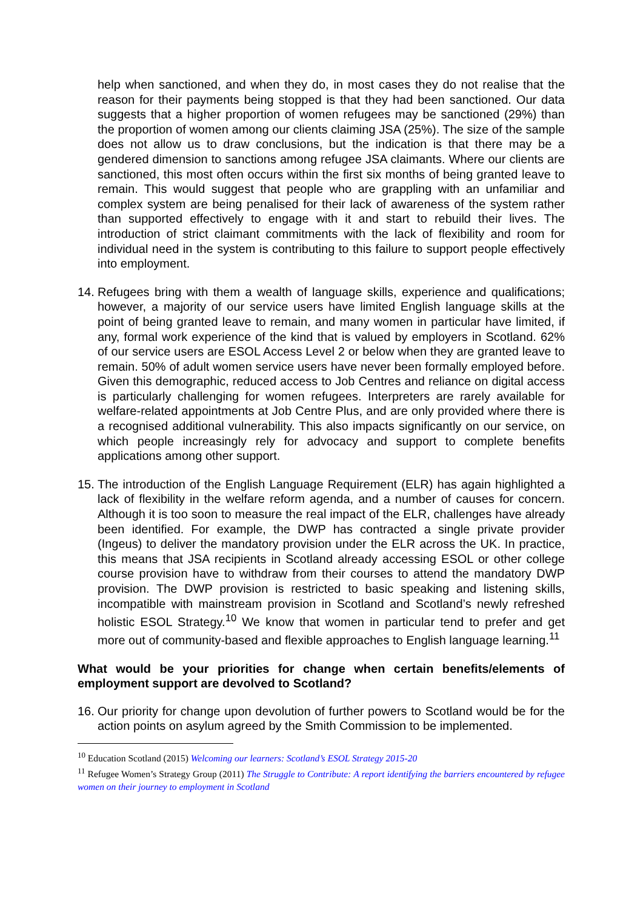help when sanctioned, and when they do, in most cases they do not realise that the reason for their payments being stopped is that they had been sanctioned. Our data suggests that a higher proportion of women refugees may be sanctioned (29%) than the proportion of women among our clients claiming JSA (25%). The size of the sample does not allow us to draw conclusions, but the indication is that there may be a gendered dimension to sanctions among refugee JSA claimants. Where our clients are sanctioned, this most often occurs within the first six months of being granted leave to remain. This would suggest that people who are grappling with an unfamiliar and complex system are being penalised for their lack of awareness of the system rather than supported effectively to engage with it and start to rebuild their lives. The introduction of strict claimant commitments with the lack of flexibility and room for individual need in the system is contributing to this failure to support people effectively into employment.
14.
Refugees bring with them a wealth of language skills, experience and qualifications; however, a majority of our service users have limited English language skills at the point of being granted leave to remain, and many women in particular have limited, if any, formal work experience of the kind that is valued by employers in Scotland. 62% of our service users are ESOL Access Level 2 or below when they are granted leave to remain. 50% of adult women service users have never been formally employed before. Given this demographic, reduced access to Job Centres and reliance on digital access is particularly challenging for women refugees. Interpreters are rarely available for welfare-related appointments at Job Centre Plus, and are only provided where there is a recognised additional vulnerability. This also impacts significantly on our service, on which people increasingly rely for advocacy and support to complete benefits applications among other support.
15.
The introduction of the English Language Requirement (ELR) has again highlighted a lack of flexibility in the welfare reform agenda, and a number of causes for concern. Although it is too soon to measure the real impact of the ELR, challenges have already been identified. For example, the DWP has contracted a single private provider (Ingeus) to deliver the mandatory provision under the ELR across the UK. In practice, this means that JSA recipients in Scotland already accessing ESOL or other college course provision have to withdraw from their courses to attend the mandatory DWP provision. The DWP provision is restricted to basic speaking and listening skills, incompatible with mainstream provision in Scotland and Scotland’s newly refreshed holistic ESOL Strategy.<sup>10</sup> We know that women in particular tend to prefer and get more out of community-based and flexible approaches to English language learning.<sup>11</sup>
What would be your priorities for change when certain benefits/elements of employment support are devolved to Scotland?
16.
Our priority for change upon devolution of further powers to Scotland would be for the action points on asylum agreed by the Smith Commission to be implemented.
<sup>10</sup> Education Scotland (2015) Welcoming our learners: Scotland’s ESOL Strategy 2015-20
<sup>11</sup> Refugee Women’s Strategy Group (2011) The Struggle to Contribute: A report identifying the barriers encountered by refugee women on their journey to employment in Scotland